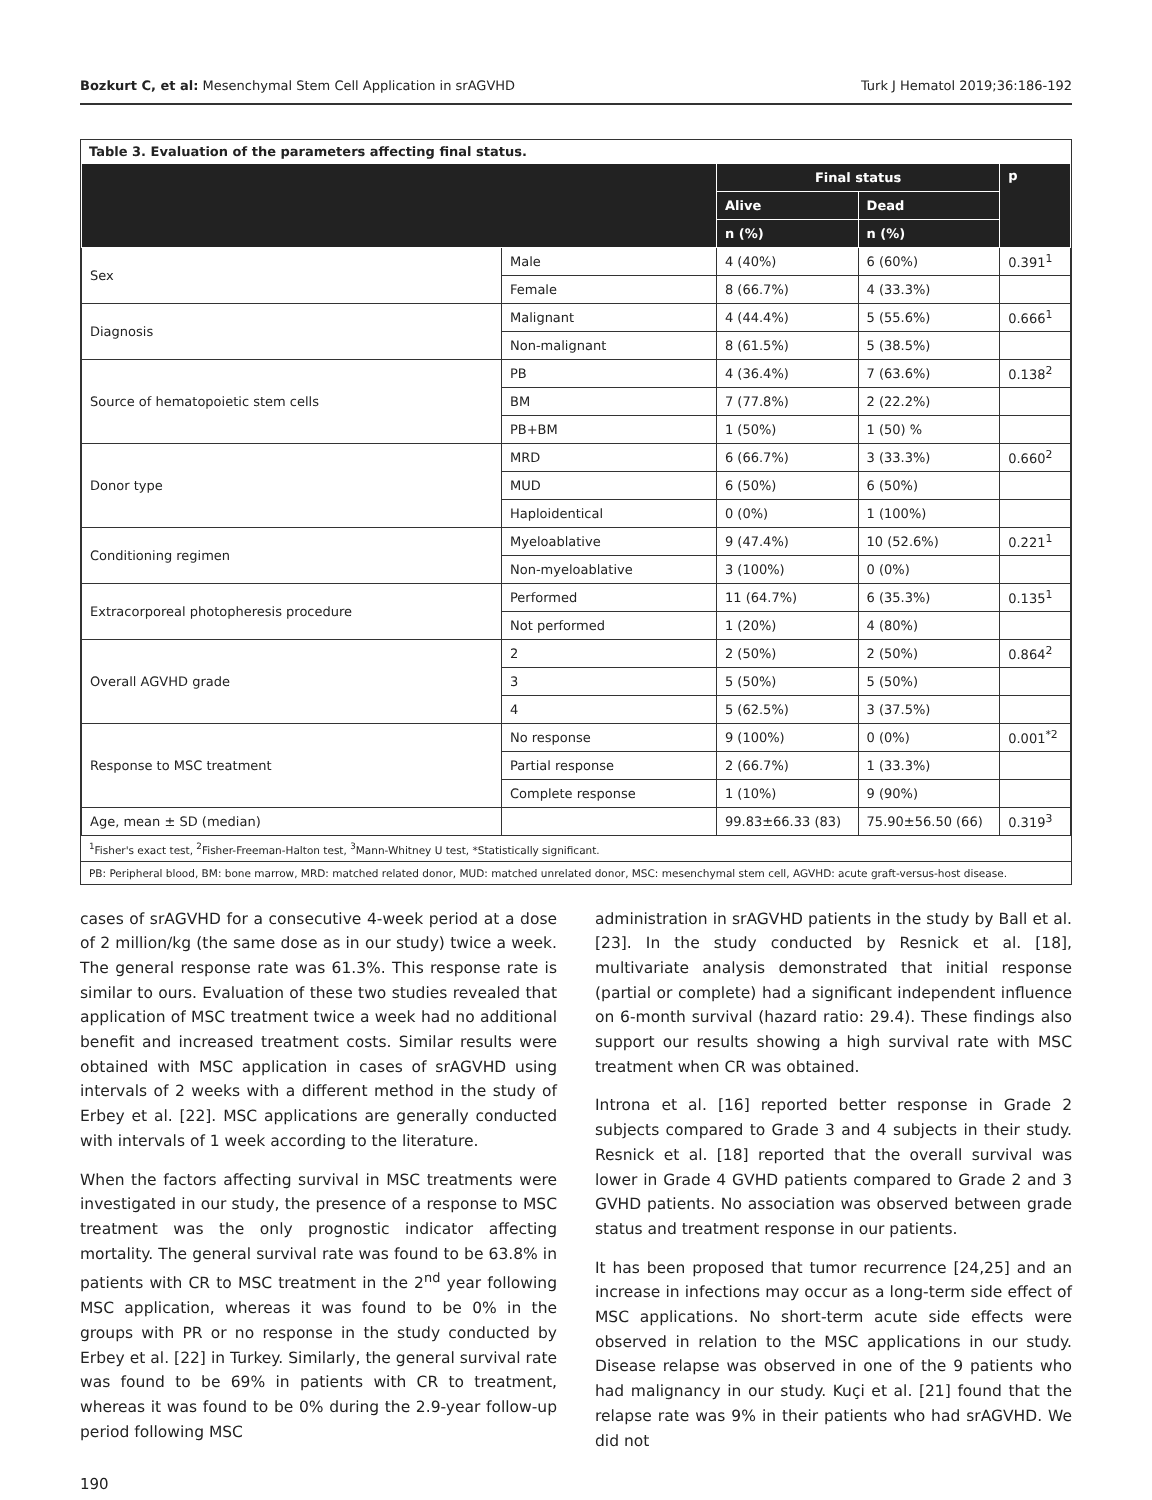Bozkurt C, et al: Mesenchymal Stem Cell Application in srAGVHD Turk J Hematol 2019;36:186-192
Table 3. Evaluation of the parameters affecting final status.
| | | Final status | | p |
| --- | --- | --- | --- | --- |
| | | Alive | Dead | |
| | | n (%) | n (%) | |
| Sex | Male | 4 (40%) | 6 (60%) | 0.391<sup>1</sup> |
| | Female | 8 (66.7%) | 4 (33.3%) | |
| Diagnosis | Malignant | 4 (44.4%) | 5 (55.6%) | 0.666<sup>1</sup> |
| | Non-malignant | 8 (61.5%) | 5 (38.5%) | |
| Source of hematopoietic stem cells | PB | 4 (36.4%) | 7 (63.6%) | 0.138<sup>2</sup> |
| | BM | 7 (77.8%) | 2 (22.2%) | |
| | PB+BM | 1 (50%) | 1 (50) % | |
| Donor type | MRD | 6 (66.7%) | 3 (33.3%) | 0.660<sup>2</sup> |
| | MUD | 6 (50%) | 6 (50%) | |
| | Haploidentical | 0 (0%) | 1 (100%) | |
| Conditioning regimen | Myeloablative | 9 (47.4%) | 10 (52.6%) | 0.221<sup>1</sup> |
| | Non-myeloablative | 3 (100%) | 0 (0%) | |
| Extracorporeal photopheresis procedure | Performed | 11 (64.7%) | 6 (35.3%) | 0.135<sup>1</sup> |
| | Not performed | 1 (20%) | 4 (80%) | |
| Overall AGVHD grade | 2 | 2 (50%) | 2 (50%) | 0.864<sup>2</sup> |
| | 3 | 5 (50%) | 5 (50%) | |
| | 4 | 5 (62.5%) | 3 (37.5%) | |
| Response to MSC treatment | No response | 9 (100%) | 0 (0%) | 0.001<sup>*2</sup> |
| | Partial response | 2 (66.7%) | 1 (33.3%) | |
| | Complete response | 1 (10%) | 9 (90%) | |
| Age, mean ± SD (median) | | 99.83±66.33 (83) | 75.90±56.50 (66) | 0.319<sup>3</sup> |
<sup>1</sup> Fisher's exact test, <sup>2</sup>Fisher-Freeman-Halton test, <sup>3</sup>Mann-Whitney U test, *Statistically significant.
PB: Peripheral blood, BM: bone marrow, MRD: matched related donor, MUD: matched unrelated donor, MSC: mesenchymal stem cell, AGVHD: acute graft-versus-host disease.
cases of srAGVHD for a consecutive 4-week period at a dose of 2 million/kg (the same dose as in our study) twice a week. The general response rate was 61.3%. This response rate is similar to ours. Evaluation of these two studies revealed that application of MSC treatment twice a week had no additional benefit and increased treatment costs. Similar results were obtained with MSC application in cases of srAGVHD using intervals of 2 weeks with a different method in the study of Erbey et al. [22]. MSC applications are generally conducted with intervals of 1 week according to the literature.
When the factors affecting survival in MSC treatments were investigated in our study, the presence of a response to MSC treatment was the only prognostic indicator affecting mortality. The general survival rate was found to be 63.8% in patients with CR to MSC treatment in the 2<sup>nd</sup> year following MSC application, whereas it was found to be 0% in the groups with PR or no response in the study conducted by Erbey et al. [22] in Turkey. Similarly, the general survival rate was found to be 69% in patients with CR to treatment, whereas it was found to be 0% during the 2.9-year follow-up period following MSC
administration in srAGVHD patients in the study by Ball et al. [23]. In the study conducted by Resnick et al. [18], multivariate analysis demonstrated that initial response (partial or complete) had a significant independent influence on 6-month survival (hazard ratio: 29.4). These findings also support our results showing a high survival rate with MSC treatment when CR was obtained.
Introna et al. [16] reported better response in Grade 2 subjects compared to Grade 3 and 4 subjects in their study. Resnick et al. [18] reported that the overall survival was lower in Grade 4 GVHD patients compared to Grade 2 and 3 GVHD patients. No association was observed between grade status and treatment response in our patients.
It has been proposed that tumor recurrence [24,25] and an increase in infections may occur as a long-term side effect of MSC applications. No short-term acute side effects were observed in relation to the MSC applications in our study. Disease relapse was observed in one of the 9 patients who had malignancy in our study. Kuçi et al. [21] found that the relapse rate was 9% in their patients who had srAGVHD. We did not
190